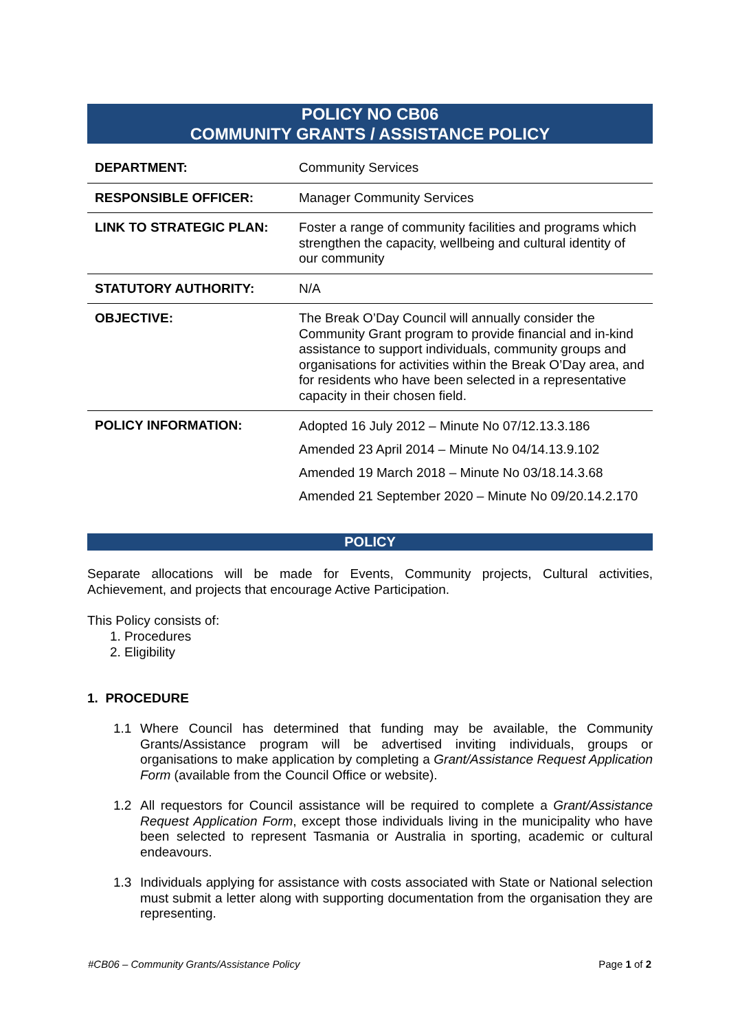POLICY NO CB06
COMMUNITY GRANTS / ASSISTANCE POLICY
| DEPARTMENT: | Community Services |
| RESPONSIBLE OFFICER: | Manager Community Services |
| LINK TO STRATEGIC PLAN: | Foster a range of community facilities and programs which strengthen the capacity, wellbeing and cultural identity of our community |
| STATUTORY AUTHORITY: | N/A |
| OBJECTIVE: | The Break O’Day Council will annually consider the Community Grant program to provide financial and in-kind assistance to support individuals, community groups and organisations for activities within the Break O’Day area, and for residents who have been selected in a representative capacity in their chosen field. |
| POLICY INFORMATION: | Adopted 16 July 2012 – Minute No 07/12.13.3.186 Amended 23 April 2014 – Minute No 04/14.13.9.102 Amended 19 March 2018 – Minute No 03/18.14.3.68 Amended 21 September 2020 – Minute No 09/20.14.2.170 |
POLICY
Separate allocations will be made for Events, Community projects, Cultural activities, Achievement, and projects that encourage Active Participation.
This Policy consists of:
1. Procedures
2. Eligibility
1. PROCEDURE
1.1 Where Council has determined that funding may be available, the Community Grants/Assistance program will be advertised inviting individuals, groups or organisations to make application by completing a Grant/Assistance Request Application Form (available from the Council Office or website).
1.2 All requestors for Council assistance will be required to complete a Grant/Assistance Request Application Form, except those individuals living in the municipality who have been selected to represent Tasmania or Australia in sporting, academic or cultural endeavours.
1.3 Individuals applying for assistance with costs associated with State or National selection must submit a letter along with supporting documentation from the organisation they are representing.
#CB06 – Community Grants/Assistance Policy Page 1 of 2